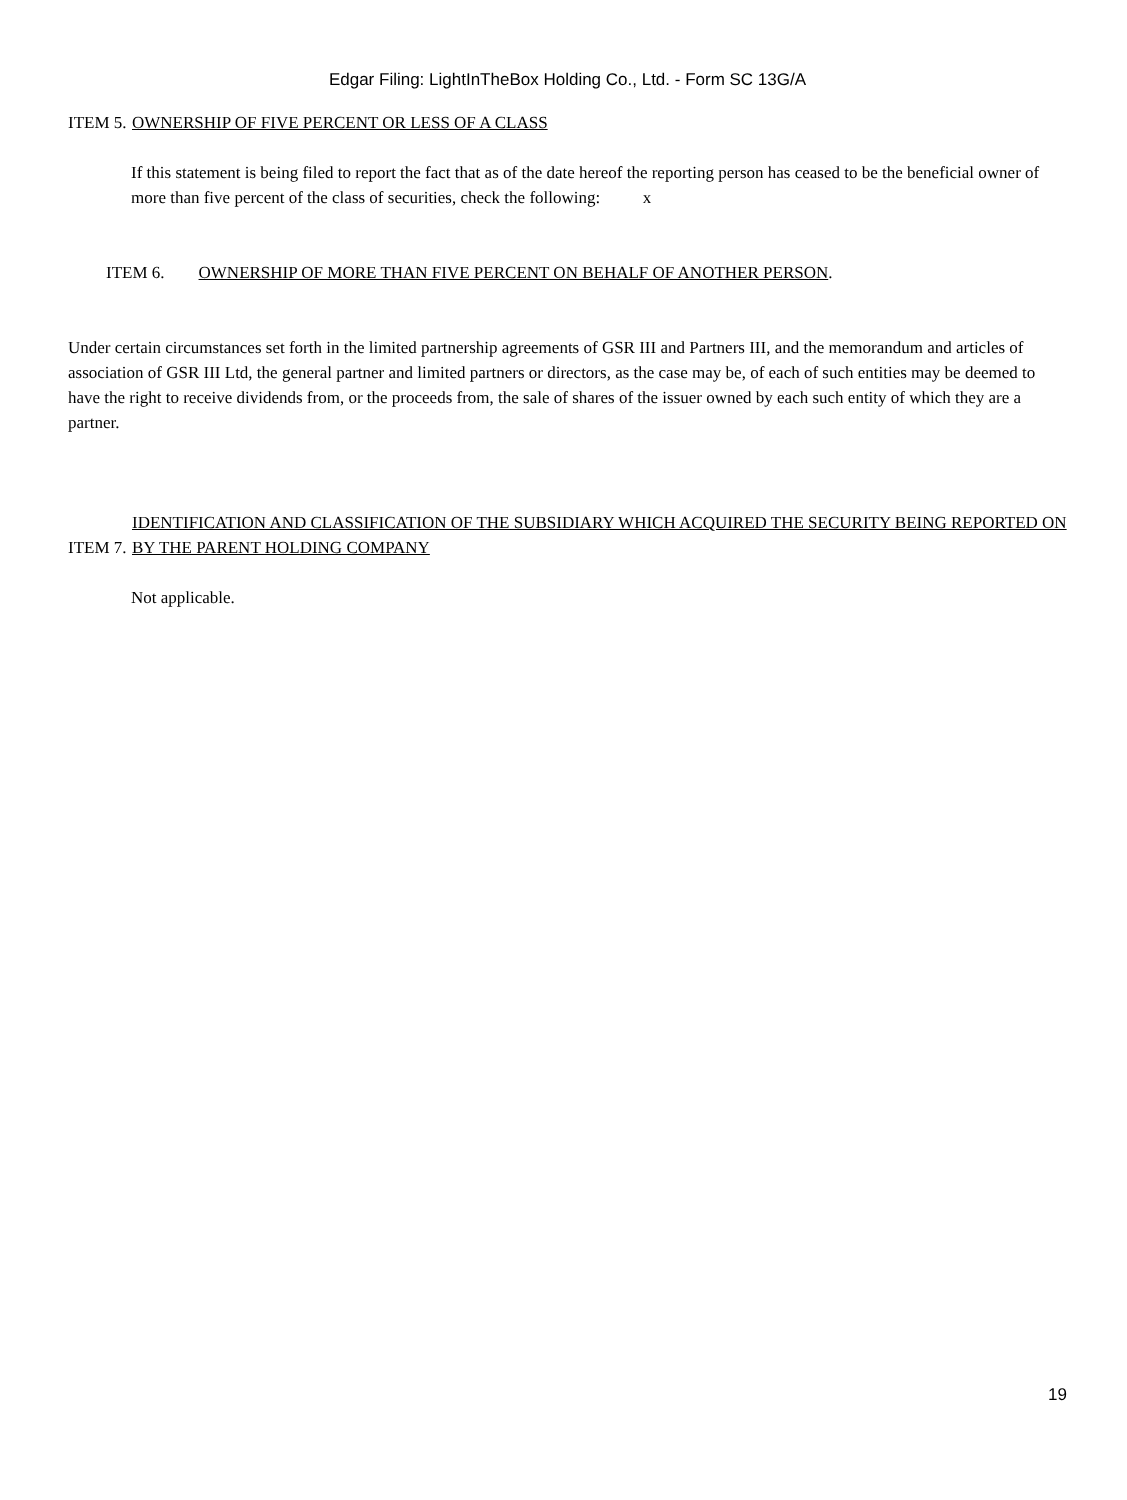Edgar Filing: LightInTheBox Holding Co., Ltd. - Form SC 13G/A
ITEM 5.
OWNERSHIP OF FIVE PERCENT OR LESS OF A CLASS
If this statement is being filed to report the fact that as of the date hereof the reporting person has ceased to be the beneficial owner of more than five percent of the class of securities, check the following: x
ITEM 6. OWNERSHIP OF MORE THAN FIVE PERCENT ON BEHALF OF ANOTHER PERSON.
Under certain circumstances set forth in the limited partnership agreements of GSR III and Partners III, and the memorandum and articles of association of GSR III Ltd, the general partner and limited partners or directors, as the case may be, of each of such entities may be deemed to have the right to receive dividends from, or the proceeds from, the sale of shares of the issuer owned by each such entity of which they are a partner.
ITEM 7.
IDENTIFICATION AND CLASSIFICATION OF THE SUBSIDIARY WHICH ACQUIRED THE SECURITY BEING REPORTED ON BY THE PARENT HOLDING COMPANY
Not applicable.
19